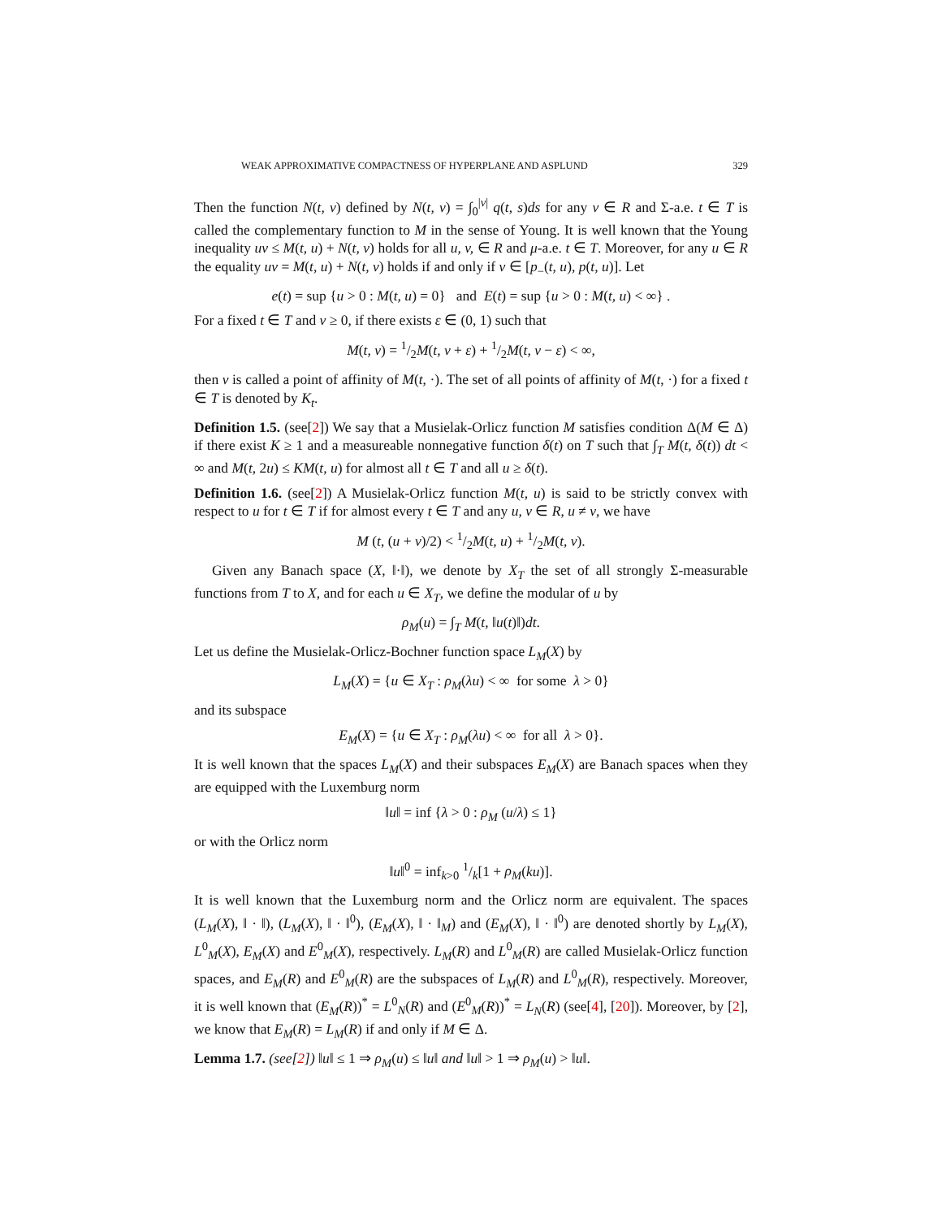WEAK APPROXIMATIVE COMPACTNESS OF HYPERPLANE AND ASPLUND 329
Then the function N(t, v) defined by N(t, v) = ∫<sub>0</sub><sup>|v|</sup> q(t, s)ds for any v ∈ R and Σ-a.e. t ∈ T is called the complementary function to M in the sense of Young. It is well known that the Young inequality uv ≤ M(t, u) + N(t, v) holds for all u, v, ∈ R and μ-a.e. t ∈ T. Moreover, for any u ∈ R the equality uv = M(t, u) + N(t, v) holds if and only if v ∈ [p<sub>−</sub>(t, u), p(t, u)]. Let
e(t) = sup {u > 0 : M(t, u) = 0} and E(t) = sup {u > 0 : M(t, u) < ∞} .
For a fixed t ∈ T and v ≥ 0, if there exists ε ∈ (0, 1) such that
M(t, v) = 1/2M(t, v + ε) + 1/2M(t, v − ε) < ∞,
then v is called a point of affinity of M(t, ·). The set of all points of affinity of M(t, ·) for a fixed t ∈ T is denoted by K<sub>t</sub>.
Definition 1.5. (see[2]) We say that a Musielak-Orlicz function M satisfies condition Δ(M ∈ Δ) if there exist K ≥ 1 and a measureable nonnegative function δ(t) on T such that ∫<sub>T</sub> M(t, δ(t)) dt < ∞ and M(t, 2u) ≤ KM(t, u) for almost all t ∈ T and all u ≥ δ(t).
Definition 1.6. (see[2]) A Musielak-Orlicz function M(t, u) is said to be strictly convex with respect to u for t ∈ T if for almost every t ∈ T and any u, v ∈ R, u ≠ v, we have
M (t, (u + v)/2) < 1/2M(t, u) + 1/2M(t, v).
Given any Banach space (X, ‖·‖), we denote by X<sub>T</sub> the set of all strongly Σ-measurable functions from T to X, and for each u ∈ X<sub>T</sub>, we define the modular of u by
ρ<sub>M</sub>(u) = ∫<sub>T</sub> M(t, ‖u(t)‖)dt.
Let us define the Musielak-Orlicz-Bochner function space L<sub>M</sub>(X) by
L<sub>M</sub>(X) = {u ∈ X<sub>T</sub> : ρ<sub>M</sub>(λu) < ∞ for some λ > 0}
and its subspace
E<sub>M</sub>(X) = {u ∈ X<sub>T</sub> : ρ<sub>M</sub>(λu) < ∞ for all λ > 0}.
It is well known that the spaces L<sub>M</sub>(X) and their subspaces E<sub>M</sub>(X) are Banach spaces when they are equipped with the Luxemburg norm
‖u‖ = inf {λ > 0 : ρ<sub>M</sub> (u/λ) ≤ 1}
or with the Orlicz norm
‖u‖<sup>0</sup> = inf<sub>k>0</sub> 1/k[1 + ρ<sub>M</sub>(ku)].
It is well known that the Luxemburg norm and the Orlicz norm are equivalent. The spaces (L<sub>M</sub>(X), ‖ · ‖), (L<sub>M</sub>(X), ‖ · ‖<sup>0</sup>), (E<sub>M</sub>(X), ‖ · ‖<sub>M</sub>) and (E<sub>M</sub>(X), ‖ · ‖<sup>0</sup>) are denoted shortly by L<sub>M</sub>(X), L<sup>0</sup><sub>M</sub>(X), E<sub>M</sub>(X) and E<sup>0</sup><sub>M</sub>(X), respectively. L<sub>M</sub>(R) and L<sup>0</sup><sub>M</sub>(R) are called Musielak-Orlicz function spaces, and E<sub>M</sub>(R) and E<sup>0</sup><sub>M</sub>(R) are the subspaces of L<sub>M</sub>(R) and L<sup>0</sup><sub>M</sub>(R), respectively. Moreover, it is well known that (E<sub>M</sub>(R))<sup>*</sup> = L<sup>0</sup><sub>N</sub>(R) and (E<sup>0</sup><sub>M</sub>(R))<sup>*</sup> = L<sub>N</sub>(R) (see[4], [20]). Moreover, by [2], we know that E<sub>M</sub>(R) = L<sub>M</sub>(R) if and only if M ∈ Δ.
Lemma 1.7. (see[2]) ‖u‖ ≤ 1 ⇒ ρ<sub>M</sub>(u) ≤ ‖u‖ and ‖u‖ > 1 ⇒ ρ<sub>M</sub>(u) > ‖u‖.